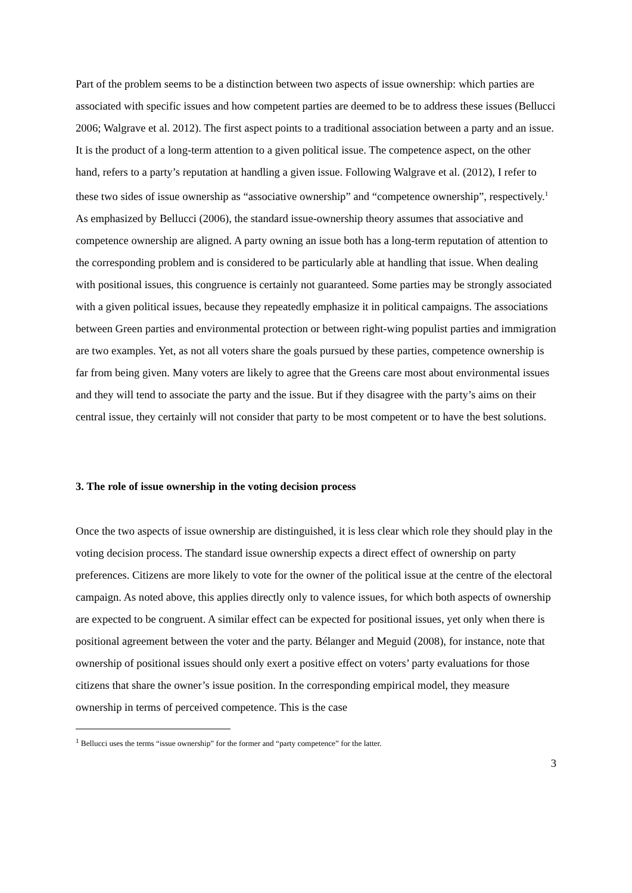Part of the problem seems to be a distinction between two aspects of issue ownership: which parties are associated with specific issues and how competent parties are deemed to be to address these issues (Bellucci 2006; Walgrave et al. 2012). The first aspect points to a traditional association between a party and an issue. It is the product of a long-term attention to a given political issue. The competence aspect, on the other hand, refers to a party’s reputation at handling a given issue. Following Walgrave et al. (2012), I refer to these two sides of issue ownership as “associative ownership” and “competence ownership”, respectively.<sup>1</sup> As emphasized by Bellucci (2006), the standard issue-ownership theory assumes that associative and competence ownership are aligned. A party owning an issue both has a long-term reputation of attention to the corresponding problem and is considered to be particularly able at handling that issue. When dealing with positional issues, this congruence is certainly not guaranteed. Some parties may be strongly associated with a given political issues, because they repeatedly emphasize it in political campaigns. The associations between Green parties and environmental protection or between right-wing populist parties and immigration are two examples. Yet, as not all voters share the goals pursued by these parties, competence ownership is far from being given. Many voters are likely to agree that the Greens care most about environmental issues and they will tend to associate the party and the issue. But if they disagree with the party’s aims on their central issue, they certainly will not consider that party to be most competent or to have the best solutions.
3. The role of issue ownership in the voting decision process
Once the two aspects of issue ownership are distinguished, it is less clear which role they should play in the voting decision process. The standard issue ownership expects a direct effect of ownership on party preferences. Citizens are more likely to vote for the owner of the political issue at the centre of the electoral campaign. As noted above, this applies directly only to valence issues, for which both aspects of ownership are expected to be congruent. A similar effect can be expected for positional issues, yet only when there is positional agreement between the voter and the party. Bélanger and Meguid (2008), for instance, note that ownership of positional issues should only exert a positive effect on voters’ party evaluations for those citizens that share the owner’s issue position. In the corresponding empirical model, they measure ownership in terms of perceived competence. This is the case
<sup>1</sup> Bellucci uses the terms “issue ownership” for the former and “party competence” for the latter.
3